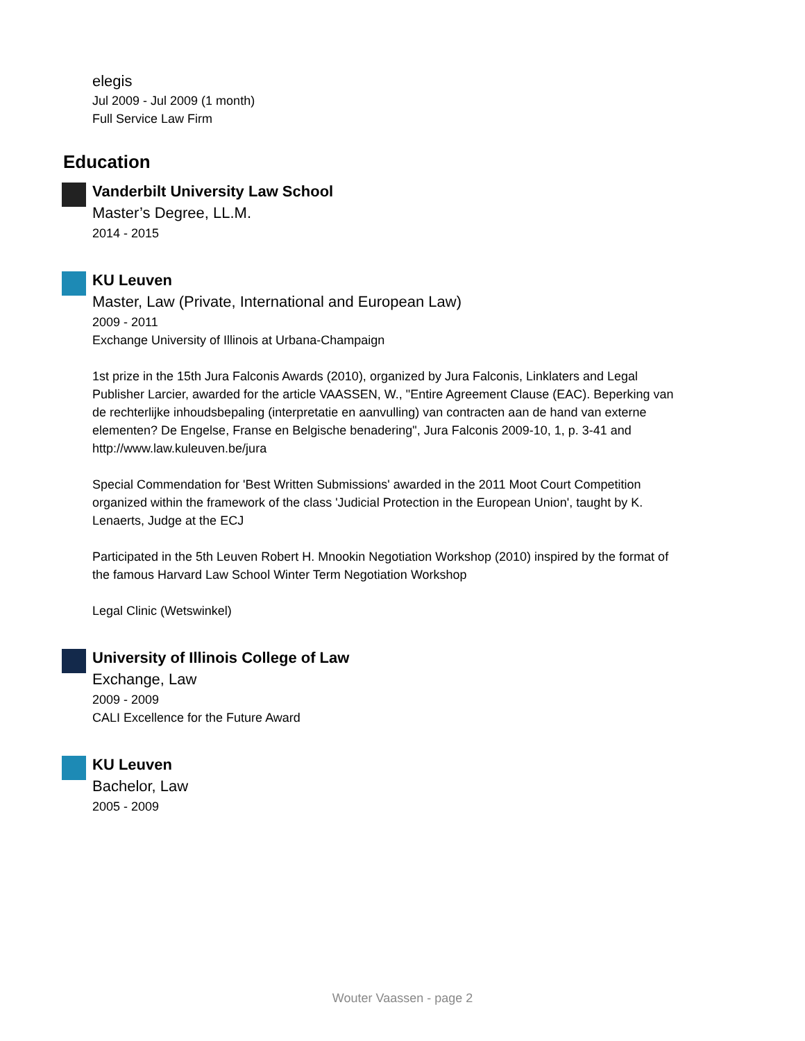elegis
Jul 2009 - Jul 2009 (1 month)
Full Service Law Firm
Education
Vanderbilt University Law School
Master’s Degree, LL.M.
2014 - 2015
KU Leuven
Master, Law (Private, International and European Law)
2009 - 2011
Exchange University of Illinois at Urbana-Champaign
1st prize in the 15th Jura Falconis Awards (2010), organized by Jura Falconis, Linklaters and Legal Publisher Larcier, awarded for the article VAASSEN, W., "Entire Agreement Clause (EAC). Beperking van de rechterlijke inhoudsbepaling (interpretatie en aanvulling) van contracten aan de hand van externe elementen? De Engelse, Franse en Belgische benadering", Jura Falconis 2009-10, 1, p. 3-41 and http://www.law.kuleuven.be/jura
Special Commendation for 'Best Written Submissions' awarded in the 2011 Moot Court Competition organized within the framework of the class 'Judicial Protection in the European Union', taught by K. Lenaerts, Judge at the ECJ
Participated in the 5th Leuven Robert H. Mnookin Negotiation Workshop (2010) inspired by the format of the famous Harvard Law School Winter Term Negotiation Workshop
Legal Clinic (Wetswinkel)
University of Illinois College of Law
Exchange, Law
2009 - 2009
CALI Excellence for the Future Award
KU Leuven
Bachelor, Law
2005 - 2009
Wouter Vaassen - page 2